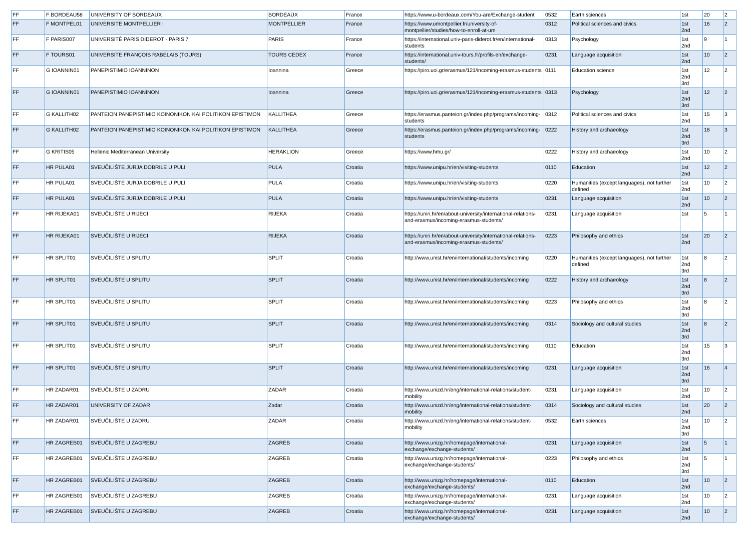| FF | F BORDEAU58 | UNIVERSITY OF BORDEAUX | BORDEAUX | France | https://www.u-bordeaux.com/You-are/Exchange-student | 0532 | Earth sciences | 1st | 20 | 2 |
| FF | F MONTPEL01 | UNIVERSITE MONTPELLIER I | MONTPELLIER | France | https://www.umontpellier.fr/university-of-montpellier/studies/how-to-enroll-at-um | 0312 | Political sciences and civics | 1st 2nd | 16 | 2 |
| FF | F PARIS007 | UNIVERSITÉ PARIS DIDEROT - PARIS 7 | PARIS | France | https://international.univ-paris-diderot.fr/en/international-students | 0313 | Psychology | 1st 2nd | 9 | 1 |
| FF | F TOURS01 | UNIVERSITE FRANÇOIS RABELAIS (TOURS) | TOURS CEDEX | France | https://international.univ-tours.fr/profils-en/exchange-students/ | 0231 | Language acquisition | 1st 2nd | 10 | 2 |
| FF | G IOANNIN01 | PANEPISTIMIO IOANNINON | Ioannina | Greece | https://piro.uoi.gr/erasmus/121/incoming-erasmus-students | 0111 | Education science | 1st 2nd 3rd | 12 | 2 |
| FF | G IOANNIN01 | PANEPISTIMIO IOANNINON | Ioannina | Greece | https://piro.uoi.gr/erasmus/121/incoming-erasmus-students | 0313 | Psychology | 1st 2nd 3rd | 12 | 2 |
| FF | G KALLITH02 | PANTEION PANEPISTIMIO KOINONIKON KAI POLITIKON EPISTIMON | KALLITHEA | Greece | https://erasmus.panteion.gr/index.php/programs/incoming-students | 0312 | Political sciences and civics | 1st 2nd | 15 | 3 |
| FF | G KALLITH02 | PANTEION PANEPISTIMIO KOINONIKON KAI POLITIKON EPISTIMON | KALLITHEA | Greece | https://erasmus.panteion.gr/index.php/programs/incoming-students | 0222 | History and archaeology | 1st 2nd 3rd | 18 | 3 |
| FF | G KRITIS05 | Hellenic Mediterranean University | HERAKLION | Greece | https://www.hmu.gr/ | 0222 | History and archaeology | 1st 2nd | 10 | 2 |
| FF | HR PULA01 | SVEUČILIŠTE JURJA DOBRILE U PULI | PULA | Croatia | https://www.unipu.hr/en/visiting-students | 0110 | Education | 1st 2nd | 12 | 2 |
| FF | HR PULA01 | SVEUČILIŠTE JURJA DOBRILE U PULI | PULA | Croatia | https://www.unipu.hr/en/visiting-students | 0220 | Humanities (except languages), not further defined | 1st 2nd | 10 | 2 |
| FF | HR PULA01 | SVEUČILIŠTE JURJA DOBRILE U PULI | PULA | Croatia | https://www.unipu.hr/en/visiting-students | 0231 | Language acquisition | 1st 2nd | 10 | 2 |
| FF | HR RIJEKA01 | SVEUČILIŠTE U RIJECI | RIJEKA | Croatia | https://uniri.hr/en/about-university/international-relations-and-erasmus/incoming-erasmus-students/ | 0231 | Language acquisition | 1st | 5 | 1 |
| FF | HR RIJEKA01 | SVEUČILIŠTE U RIJECI | RIJEKA | Croatia | https://uniri.hr/en/about-university/international-relations-and-erasmus/incoming-erasmus-students/ | 0223 | Philosophy and ethics | 1st 2nd | 20 | 2 |
| FF | HR SPLIT01 | SVEUČILIŠTE U SPLITU | SPLIT | Croatia | http://www.unist.hr/en/international/students/incoming | 0220 | Humanities (except languages), not further defined | 1st 2nd 3rd | 8 | 2 |
| FF | HR SPLIT01 | SVEUČILIŠTE U SPLITU | SPLIT | Croatia | http://www.unist.hr/en/international/students/incoming | 0222 | History and archaeology | 1st 2nd 3rd | 8 | 2 |
| FF | HR SPLIT01 | SVEUČILIŠTE U SPLITU | SPLIT | Croatia | http://www.unist.hr/en/international/students/incoming | 0223 | Philosophy and ethics | 1st 2nd 3rd | 8 | 2 |
| FF | HR SPLIT01 | SVEUČILIŠTE U SPLITU | SPLIT | Croatia | http://www.unist.hr/en/international/students/incoming | 0314 | Sociology and cultural studies | 1st 2nd 3rd | 8 | 2 |
| FF | HR SPLIT01 | SVEUČILIŠTE U SPLITU | SPLIT | Croatia | http://www.unist.hr/en/international/students/incoming | 0110 | Education | 1st 2nd 3rd | 15 | 3 |
| FF | HR SPLIT01 | SVEUČILIŠTE U SPLITU | SPLIT | Croatia | http://www.unist.hr/en/international/students/incoming | 0231 | Language acquisition | 1st 2nd 3rd | 16 | 4 |
| FF | HR ZADAR01 | SVEUČILIŠTE U ZADRU | ZADAR | Croatia | http://www.unizd.hr/eng/international-relations/student-mobility | 0231 | Language acquisition | 1st 2nd | 10 | 2 |
| FF | HR ZADAR01 | UNIVERSITY OF ZADAR | Zadar | Croatia | http://www.unizd.hr/eng/international-relations/student-mobility | 0314 | Sociology and cultural studies | 1st 2nd | 20 | 2 |
| FF | HR ZADAR01 | SVEUČILIŠTE U ZADRU | ZADAR | Croatia | http://www.unizd.hr/eng/international-relations/student-mobility | 0532 | Earth sciences | 1st 2nd 3rd | 10 | 2 |
| FF | HR ZAGREB01 | SVEUČILIŠTE U ZAGREBU | ZAGREB | Croatia | http://www.unizg.hr/homepage/international-exchange/exchange-students/ | 0231 | Language acquisition | 1st 2nd | 5 | 1 |
| FF | HR ZAGREB01 | SVEUČILIŠTE U ZAGREBU | ZAGREB | Croatia | http://www.unizg.hr/homepage/international-exchange/exchange-students/ | 0223 | Philosophy and ethics | 1st 2nd 3rd | 5 | 1 |
| FF | HR ZAGREB01 | SVEUČILIŠTE U ZAGREBU | ZAGREB | Croatia | http://www.unizg.hr/homepage/international-exchange/exchange-students/ | 0110 | Education | 1st 2nd | 10 | 2 |
| FF | HR ZAGREB01 | SVEUČILIŠTE U ZAGREBU | ZAGREB | Croatia | http://www.unizg.hr/homepage/international-exchange/exchange-students/ | 0231 | Language acquisition | 1st 2nd | 10 | 2 |
| FF | HR ZAGREB01 | SVEUČILIŠTE U ZAGREBU | ZAGREB | Croatia | http://www.unizg.hr/homepage/international-exchange/exchange-students/ | 0231 | Language acquisition | 1st 2nd | 10 | 2 |